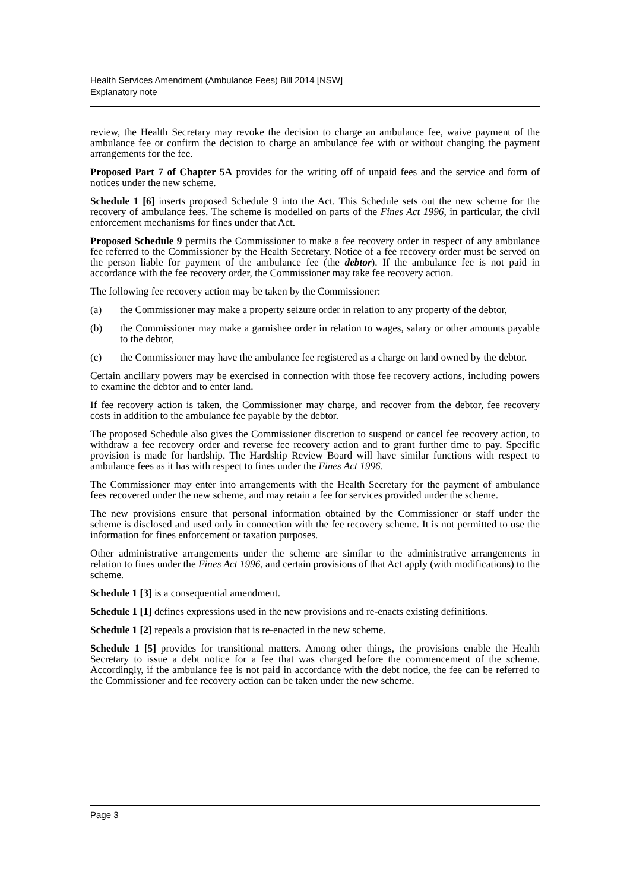Health Services Amendment (Ambulance Fees) Bill 2014 [NSW]
Explanatory note
review, the Health Secretary may revoke the decision to charge an ambulance fee, waive payment of the ambulance fee or confirm the decision to charge an ambulance fee with or without changing the payment arrangements for the fee.
Proposed Part 7 of Chapter 5A provides for the writing off of unpaid fees and the service and form of notices under the new scheme.
Schedule 1 [6] inserts proposed Schedule 9 into the Act. This Schedule sets out the new scheme for the recovery of ambulance fees. The scheme is modelled on parts of the Fines Act 1996, in particular, the civil enforcement mechanisms for fines under that Act.
Proposed Schedule 9 permits the Commissioner to make a fee recovery order in respect of any ambulance fee referred to the Commissioner by the Health Secretary. Notice of a fee recovery order must be served on the person liable for payment of the ambulance fee (the debtor). If the ambulance fee is not paid in accordance with the fee recovery order, the Commissioner may take fee recovery action.
The following fee recovery action may be taken by the Commissioner:
(a) the Commissioner may make a property seizure order in relation to any property of the debtor,
(b) the Commissioner may make a garnishee order in relation to wages, salary or other amounts payable to the debtor,
(c) the Commissioner may have the ambulance fee registered as a charge on land owned by the debtor.
Certain ancillary powers may be exercised in connection with those fee recovery actions, including powers to examine the debtor and to enter land.
If fee recovery action is taken, the Commissioner may charge, and recover from the debtor, fee recovery costs in addition to the ambulance fee payable by the debtor.
The proposed Schedule also gives the Commissioner discretion to suspend or cancel fee recovery action, to withdraw a fee recovery order and reverse fee recovery action and to grant further time to pay. Specific provision is made for hardship. The Hardship Review Board will have similar functions with respect to ambulance fees as it has with respect to fines under the Fines Act 1996.
The Commissioner may enter into arrangements with the Health Secretary for the payment of ambulance fees recovered under the new scheme, and may retain a fee for services provided under the scheme.
The new provisions ensure that personal information obtained by the Commissioner or staff under the scheme is disclosed and used only in connection with the fee recovery scheme. It is not permitted to use the information for fines enforcement or taxation purposes.
Other administrative arrangements under the scheme are similar to the administrative arrangements in relation to fines under the Fines Act 1996, and certain provisions of that Act apply (with modifications) to the scheme.
Schedule 1 [3] is a consequential amendment.
Schedule 1 [1] defines expressions used in the new provisions and re-enacts existing definitions.
Schedule 1 [2] repeals a provision that is re-enacted in the new scheme.
Schedule 1 [5] provides for transitional matters. Among other things, the provisions enable the Health Secretary to issue a debt notice for a fee that was charged before the commencement of the scheme. Accordingly, if the ambulance fee is not paid in accordance with the debt notice, the fee can be referred to the Commissioner and fee recovery action can be taken under the new scheme.
Page 3